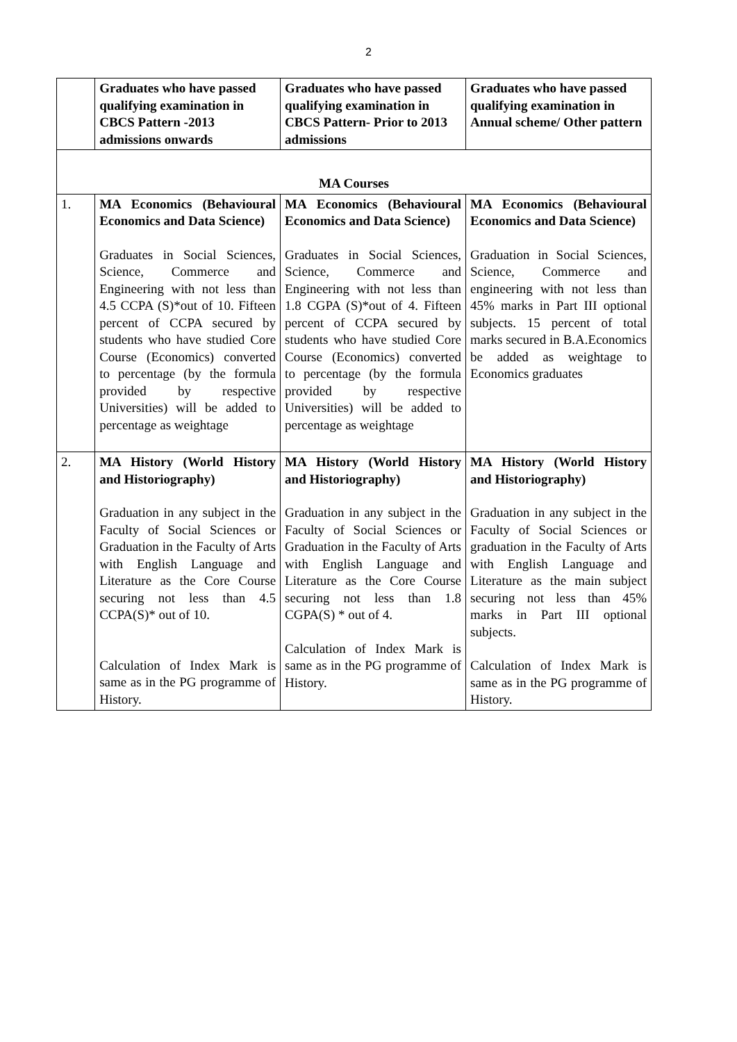2
| | Graduates who have passed qualifying examination in CBCS Pattern -2013 admissions onwards | Graduates who have passed qualifying examination in CBCS Pattern- Prior to 2013 admissions | Graduates who have passed qualifying examination in Annual scheme/ Other pattern |
| MA Courses | | | |
| 1. | MA Economics (Behavioural Economics and Data Science) Graduates in Social Sciences, Science, Commerce and Engineering with not less than 4.5 CCPA (S)*out of 10. Fifteen percent of CCPA secured by students who have studied Core Course (Economics) converted to percentage (by the formula provided by respective Universities) will be added to percentage as weightage | MA Economics (Behavioural Economics and Data Science) Graduates in Social Sciences, Science, Commerce and Engineering with not less than 1.8 CGPA (S)*out of 4. Fifteen percent of CCPA secured by students who have studied Core Course (Economics) converted to percentage (by the formula provided by respective Universities) will be added to percentage as weightage | MA Economics (Behavioural Economics and Data Science) Graduation in Social Sciences, Science, Commerce and engineering with not less than 45% marks in Part III optional subjects. 15 percent of total marks secured in B.A.Economics be added as weightage to Economics graduates |
| 2. | MA History (World History and Historiography) Graduation in any subject in the Faculty of Social Sciences or Graduation in the Faculty of Arts with English Language and Literature as the Core Course securing not less than 4.5 CCPA(S)* out of 10. Calculation of Index Mark is same as in the PG programme of History. | MA History (World History and Historiography) Graduation in any subject in the Faculty of Social Sciences or Graduation in the Faculty of Arts with English Language and Literature as the Core Course securing not less than 1.8 CGPA(S) * out of 4. Calculation of Index Mark is same as in the PG programme of History. | MA History (World History and Historiography) Graduation in any subject in the Faculty of Social Sciences or graduation in the Faculty of Arts with English Language and Literature as the main subject securing not less than 45% marks in Part III optional subjects. Calculation of Index Mark is same as in the PG programme of History. |